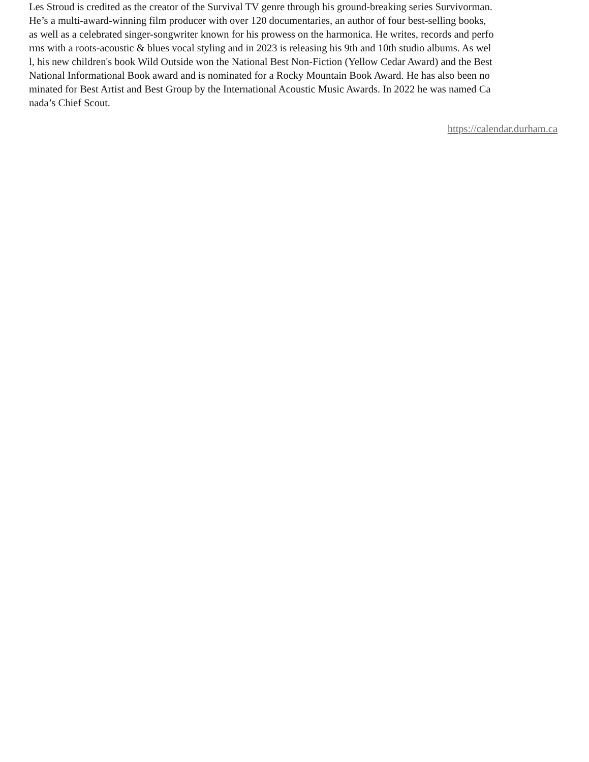Les Stroud is credited as the creator of the Survival TV genre through his ground-breaking series Survivorman.
He’s a multi-award-winning film producer with over 120 documentaries, an author of four best-selling books,
as well as a celebrated singer-songwriter known for his prowess on the harmonica. He writes, records and perfo
rms with a roots-acoustic & blues vocal styling and in 2023 is releasing his 9th and 10th studio albums. As wel
l, his new children's book Wild Outside won the National Best Non-Fiction (Yellow Cedar Award) and the Best
National Informational Book award and is nominated for a Rocky Mountain Book Award. He has also been no
minated for Best Artist and Best Group by the International Acoustic Music Awards. In 2022 he was named Ca
nada’s Chief Scout.
https://calendar.durham.ca